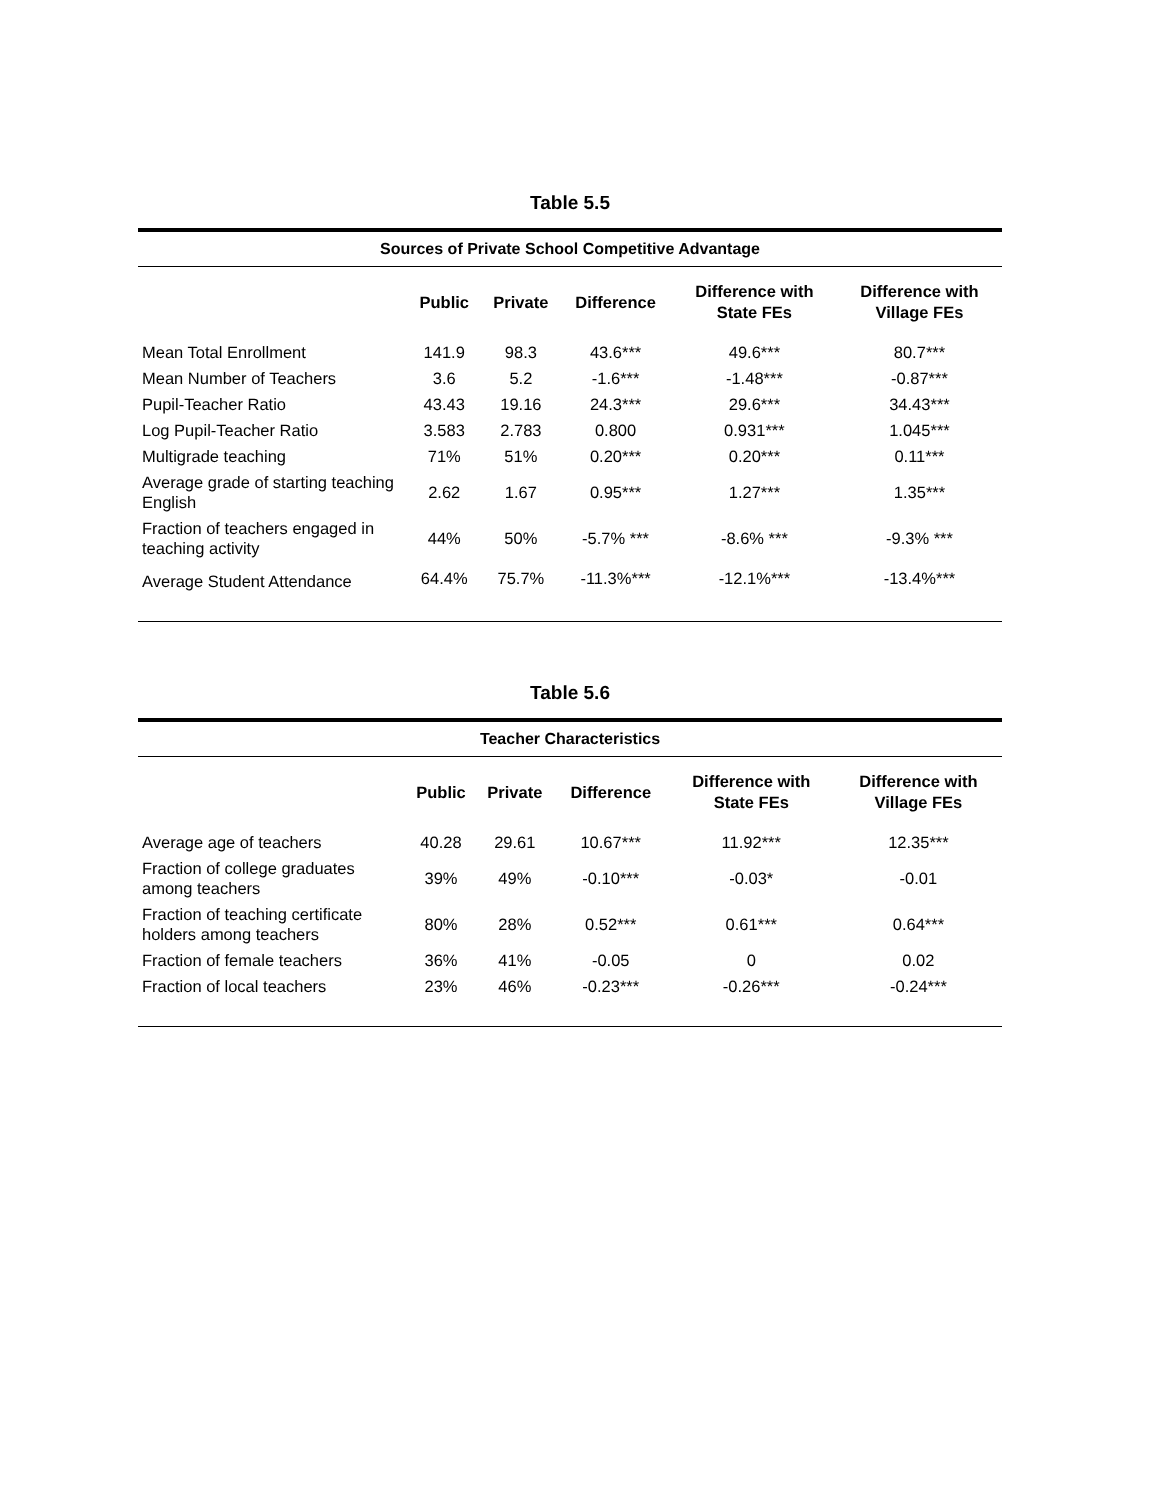Table 5.5
| Sources of Private School Competitive Advantage | | | | | |
| --- | --- | --- | --- | --- | --- |
| | Public | Private | Difference | Difference with State FEs | Difference with Village FEs |
| Mean Total Enrollment | 141.9 | 98.3 | 43.6*** | 49.6*** | 80.7*** |
| Mean Number of Teachers | 3.6 | 5.2 | -1.6*** | -1.48*** | -0.87*** |
| Pupil-Teacher Ratio | 43.43 | 19.16 | 24.3*** | 29.6*** | 34.43*** |
| Log Pupil-Teacher Ratio | 3.583 | 2.783 | 0.800 | 0.931*** | 1.045*** |
| Multigrade teaching | 71% | 51% | 0.20*** | 0.20*** | 0.11*** |
| Average grade of starting teaching English | 2.62 | 1.67 | 0.95*** | 1.27*** | 1.35*** |
| Fraction of teachers engaged in teaching activity | 44% | 50% | -5.7% *** | -8.6% *** | -9.3% *** |
| Average Student Attendance | 64.4% | 75.7% | -11.3%*** | -12.1%*** | -13.4%*** |
Table 5.6
| Teacher Characteristics | | | | | |
| --- | --- | --- | --- | --- | --- |
| | Public | Private | Difference | Difference with State FEs | Difference with Village FEs |
| Average age of teachers | 40.28 | 29.61 | 10.67*** | 11.92*** | 12.35*** |
| Fraction of college graduates among teachers | 39% | 49% | -0.10*** | -0.03* | -0.01 |
| Fraction of teaching certificate holders among teachers | 80% | 28% | 0.52*** | 0.61*** | 0.64*** |
| Fraction of female teachers | 36% | 41% | -0.05 | 0 | 0.02 |
| Fraction of local teachers | 23% | 46% | -0.23*** | -0.26*** | -0.24*** |